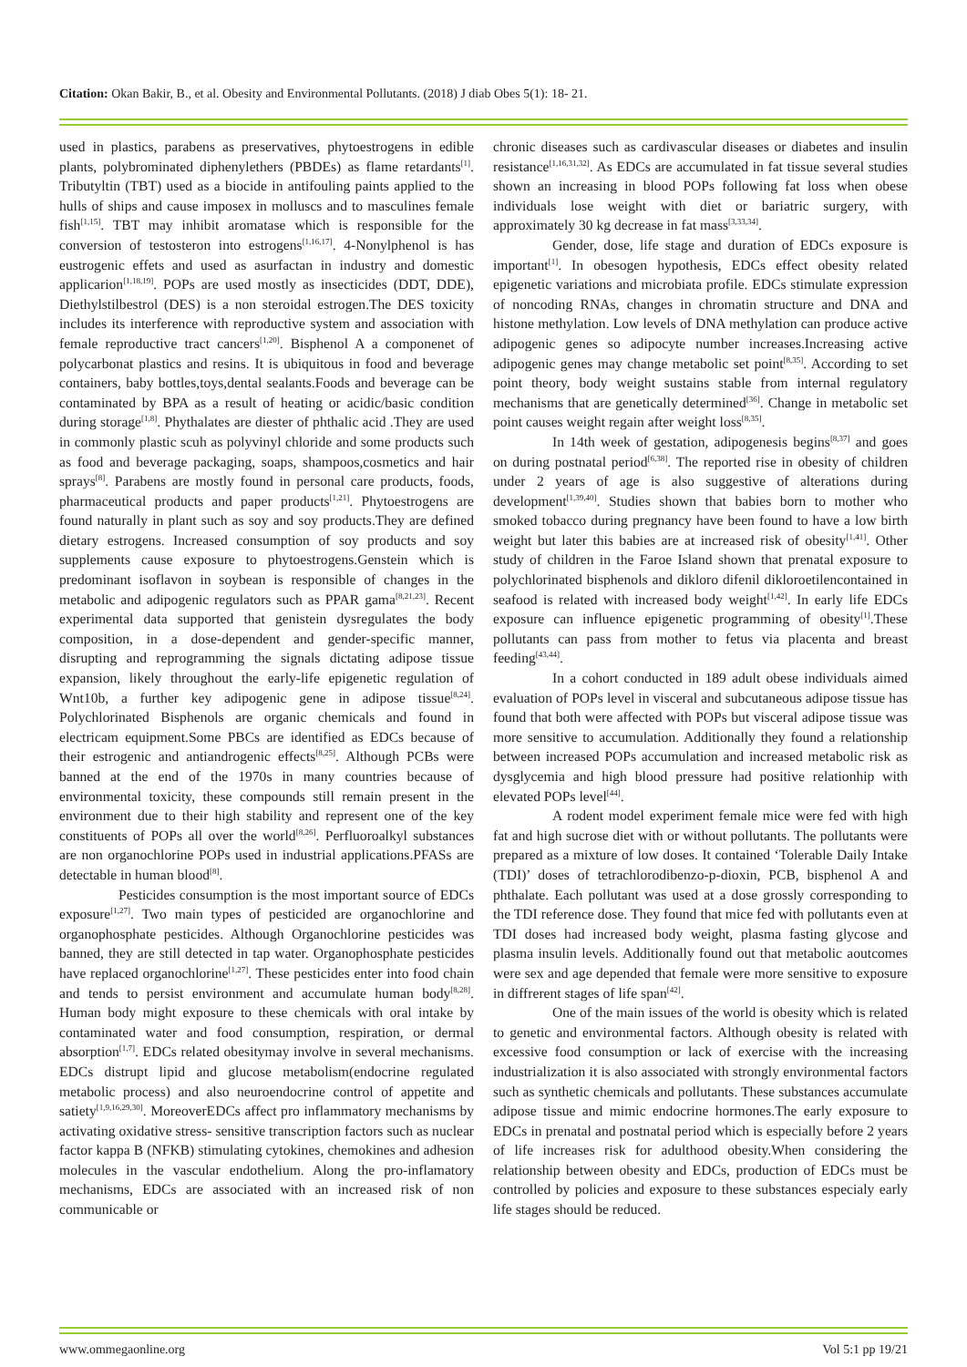Citation: Okan Bakir, B., et al. Obesity and Environmental Pollutants. (2018) J diab Obes 5(1): 18- 21.
used in plastics, parabens as preservatives, phytoestrogens in edible plants, polybrominated diphenylethers (PBDEs) as flame retardants<sup>[1]</sup>. Tributyltin (TBT) used as a biocide in antifouling paints applied to the hulls of ships and cause imposex in molluscs and to masculines female fish<sup>[1,15]</sup>. TBT may inhibit aromatase which is responsible for the conversion of testosteron into estrogens<sup>[1,16,17]</sup>. 4-Nonylphenol is has eustrogenic effets and used as asurfactan in industry and domestic applicarion<sup>[1,18,19]</sup>. POPs are used mostly as insecticides (DDT, DDE), Diethylstilbestrol (DES) is a non steroidal estrogen.The DES toxicity includes its interference with reproductive system and association with female reproductive tract cancers<sup>[1,20]</sup>. Bisphenol A a componenet of polycarbonat plastics and resins. It is ubiquitous in food and beverage containers, baby bottles,toys,dental sealants.Foods and beverage can be contaminated by BPA as a result of heating or acidic/basic condition during storage<sup>[1,8]</sup>. Phythalates are diester of phthalic acid .They are used in commonly plastic scuh as polyvinyl chloride and some products such as food and beverage packaging, soaps, shampoos,cosmetics and hair sprays<sup>[8]</sup>. Parabens are mostly found in personal care products, foods, pharmaceutical products and paper products<sup>[1,21]</sup>. Phytoestrogens are found naturally in plant such as soy and soy products.They are defined dietary estrogens. Increased consumption of soy products and soy supplements cause exposure to phytoestrogens.Genstein which is predominant isoflavon in soybean is responsible of changes in the metabolic and adipogenic regulators such as PPAR gama<sup>[8,21,23]</sup>. Recent experimental data supported that genistein dysregulates the body composition, in a dose-dependent and gender-specific manner, disrupting and reprogramming the signals dictating adipose tissue expansion, likely throughout the early-life epigenetic regulation of Wnt10b, a further key adipogenic gene in adipose tissue<sup>[8,24]</sup>. Polychlorinated Bisphenols are organic chemicals and found in electricam equipment.Some PBCs are identified as EDCs because of their estrogenic and antiandrogenic effects<sup>[8,25]</sup>. Although PCBs were banned at the end of the 1970s in many countries because of environmental toxicity, these compounds still remain present in the environment due to their high stability and represent one of the key constituents of POPs all over the world<sup>[8,26]</sup>. Perfluoroalkyl substances are non organochlorine POPs used in industrial applications.PFASs are detectable in human blood<sup>[8]</sup>.
Pesticides consumption is the most important source of EDCs exposure<sup>[1,27]</sup>. Two main types of pesticided are organochlorine and organophosphate pesticides. Although Organochlorine pesticides was banned, they are still detected in tap water. Organophosphate pesticides have replaced organochlorine<sup>[1,27]</sup>. These pesticides enter into food chain and tends to persist environment and accumulate human body<sup>[8,28]</sup>. Human body might exposure to these chemicals with oral intake by contaminated water and food consumption, respiration, or dermal absorption<sup>[1,7]</sup>. EDCs related obesitymay involve in several mechanisms. EDCs distrupt lipid and glucose metabolism(endocrine regulated metabolic process) and also neuroendocrine control of appetite and satiety<sup>[1,9,16,29,30]</sup>. MoreoverEDCs affect pro inflammatory mechanisms by activating oxidative stress- sensitive transcription factors such as nuclear factor kappa B (NFKB) stimulating cytokines, chemokines and adhesion molecules in the vascular endothelium. Along the pro-inflamatory mechanisms, EDCs are associated with an increased risk of non communicable or
chronic diseases such as cardivascular diseases or diabetes and insulin resistance<sup>[1,16,31,32]</sup>. As EDCs are accumulated in fat tissue several studies shown an increasing in blood POPs following fat loss when obese individuals lose weight with diet or bariatric surgery, with approximately 30 kg decrease in fat mass<sup>[3,33,34]</sup>.
Gender, dose, life stage and duration of EDCs exposure is important<sup>[1]</sup>. In obesogen hypothesis, EDCs effect obesity related epigenetic variations and microbiata profile. EDCs stimulate expression of noncoding RNAs, changes in chromatin structure and DNA and histone methylation. Low levels of DNA methylation can produce active adipogenic genes so adipocyte number increases.Increasing active adipogenic genes may change metabolic set point<sup>[8,35]</sup>. According to set point theory, body weight sustains stable from internal regulatory mechanisms that are genetically determined<sup>[36]</sup>. Change in metabolic set point causes weight regain after weight loss<sup>[8,35]</sup>.
In 14th week of gestation, adipogenesis begins<sup>[8,37]</sup> and goes on during postnatal period<sup>[6,38]</sup>. The reported rise in obesity of children under 2 years of age is also suggestive of alterations during development<sup>[1,39,40]</sup>. Studies shown that babies born to mother who smoked tobacco during pregnancy have been found to have a low birth weight but later this babies are at increased risk of obesity<sup>[1,41]</sup>. Other study of children in the Faroe Island shown that prenatal exposure to polychlorinated bisphenols and dikloro difenil dikloroetilencontained in seafood is related with increased body weight<sup>[1,42]</sup>. In early life EDCs exposure can influence epigenetic programming of obesity<sup>[1]</sup>.These pollutants can pass from mother to fetus via placenta and breast feeding<sup>[43,44]</sup>.
In a cohort conducted in 189 adult obese individuals aimed evaluation of POPs level in visceral and subcutaneous adipose tissue has found that both were affected with POPs but visceral adipose tissue was more sensitive to accumulation. Additionally they found a relationship between increased POPs accumulation and increased metabolic risk as dysglycemia and high blood pressure had positive relationhip with elevated POPs level<sup>[44]</sup>.
A rodent model experiment female mice were fed with high fat and high sucrose diet with or without pollutants. The pollutants were prepared as a mixture of low doses. It contained ‘Tolerable Daily Intake (TDI)’ doses of tetrachlorodibenzo-p-dioxin, PCB, bisphenol A and phthalate. Each pollutant was used at a dose grossly corresponding to the TDI reference dose. They found that mice fed with pollutants even at TDI doses had increased body weight, plasma fasting glycose and plasma insulin levels. Additionally found out that metabolic aoutcomes were sex and age depended that female were more sensitive to exposure in diffrerent stages of life span<sup>[42]</sup>.
One of the main issues of the world is obesity which is related to genetic and environmental factors. Although obesity is related with excessive food consumption or lack of exercise with the increasing industrialization it is also associated with strongly environmental factors such as synthetic chemicals and pollutants. These substances accumulate adipose tissue and mimic endocrine hormones.The early exposure to EDCs in prenatal and postnatal period which is especially before 2 years of life increases risk for adulthood obesity.When considering the relationship between obesity and EDCs, production of EDCs must be controlled by policies and exposure to these substances especialy early life stages should be reduced.
www.ommegaonline.org Vol 5:1 pp 19/21